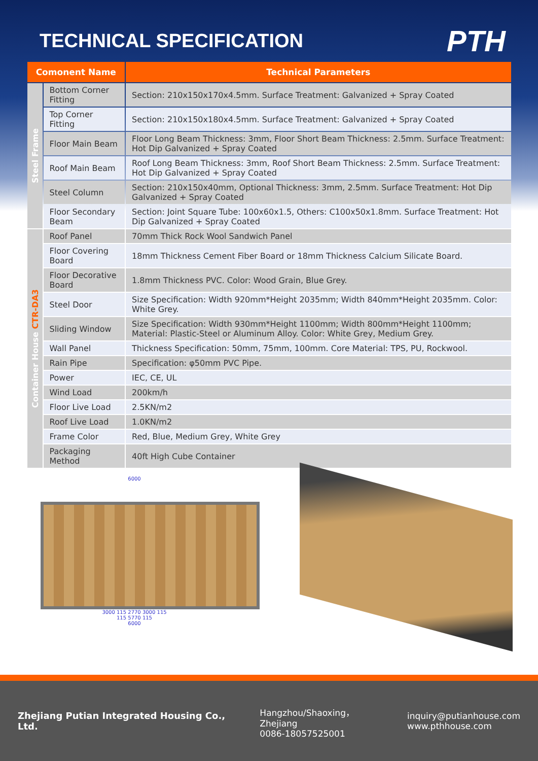TECHNICAL SPECIFICATION
PTH
| Comonent Name | | Technical Parameters |
| --- | --- | --- |
| Steel Frame | Bottom Corner Fitting | Section: 210x150x170x4.5mm. Surface Treatment: Galvanized + Spray Coated |
| | Top Corner Fitting | Section: 210x150x180x4.5mm. Surface Treatment: Galvanized + Spray Coated |
| | Floor Main Beam | Floor Long Beam Thickness: 3mm, Floor Short Beam Thickness: 2.5mm. Surface Treatment: Hot Dip Galvanized + Spray Coated |
| | Roof Main Beam | Roof Long Beam Thickness: 3mm, Roof Short Beam Thickness: 2.5mm. Surface Treatment: Hot Dip Galvanized + Spray Coated |
| | Steel Column | Section: 210x150x40mm, Optional Thickness: 3mm, 2.5mm. Surface Treatment: Hot Dip Galvanized + Spray Coated |
| | Floor Secondary Beam | Section: Joint Square Tube: 100x60x1.5, Others: C100x50x1.8mm. Surface Treatment: Hot Dip Galvanized + Spray Coated |
| Container House CTR-DA3 | Roof Panel | 70mm Thick Rock Wool Sandwich Panel |
| | Floor Covering Board | 18mm Thickness Cement Fiber Board or 18mm Thickness Calcium Silicate Board. |
| | Floor Decorative Board | 1.8mm Thickness PVC. Color: Wood Grain, Blue Grey. |
| | Steel Door | Size Specification: Width 920mm*Height 2035mm; Width 840mm*Height 2035mm. Color: White Grey. |
| | Sliding Window | Size Specification: Width 930mm*Height 1100mm; Width 800mm*Height 1100mm; Material: Plastic-Steel or Aluminum Alloy. Color: White Grey, Medium Grey. |
| | Wall Panel | Thickness Specification: 50mm, 75mm, 100mm. Core Material: TPS, PU, Rockwool. |
| | Rain Pipe | Specification: φ50mm PVC Pipe. |
| | Power | IEC, CE, UL |
| | Wind Load | 200km/h |
| | Floor Live Load | 2.5KN/m2 |
| | Roof Live Load | 1.0KN/m2 |
| | Frame Color | Red, Blue, Medium Grey, White Grey |
| | Packaging Method | 40ft High Cube Container |
6000
3000 115 2770 3000 115
115 5770 115
6000
Zhejiang Putian Integrated Housing Co., Ltd.
Hangzhou/Shaoxing，Zhejiang
0086-18057525001
inquiry@putianhouse.com
www.pthhouse.com